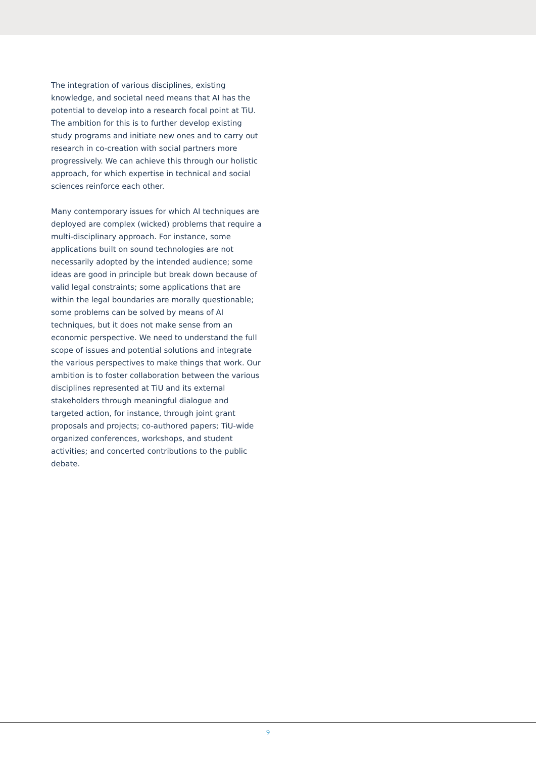The integration of various disciplines, existing knowledge, and societal need means that AI has the potential to develop into a research focal point at TiU. The ambition for this is to further develop existing study programs and initiate new ones and to carry out research in co-creation with social partners more progressively. We can achieve this through our holistic approach, for which expertise in technical and social sciences reinforce each other.
Many contemporary issues for which AI techniques are deployed are complex (wicked) problems that require a multi-disciplinary approach. For instance, some applications built on sound technologies are not necessarily adopted by the intended audience; some ideas are good in principle but break down because of valid legal constraints; some applications that are within the legal boundaries are morally questionable; some problems can be solved by means of AI techniques, but it does not make sense from an economic perspective. We need to understand the full scope of issues and potential solutions and integrate the various perspectives to make things that work. Our ambition is to foster collaboration between the various disciplines represented at TiU and its external stakeholders through meaningful dialogue and targeted action, for instance, through joint grant proposals and projects; co-authored papers; TiU-wide organized conferences, workshops, and student activities; and concerted contributions to the public debate.
9